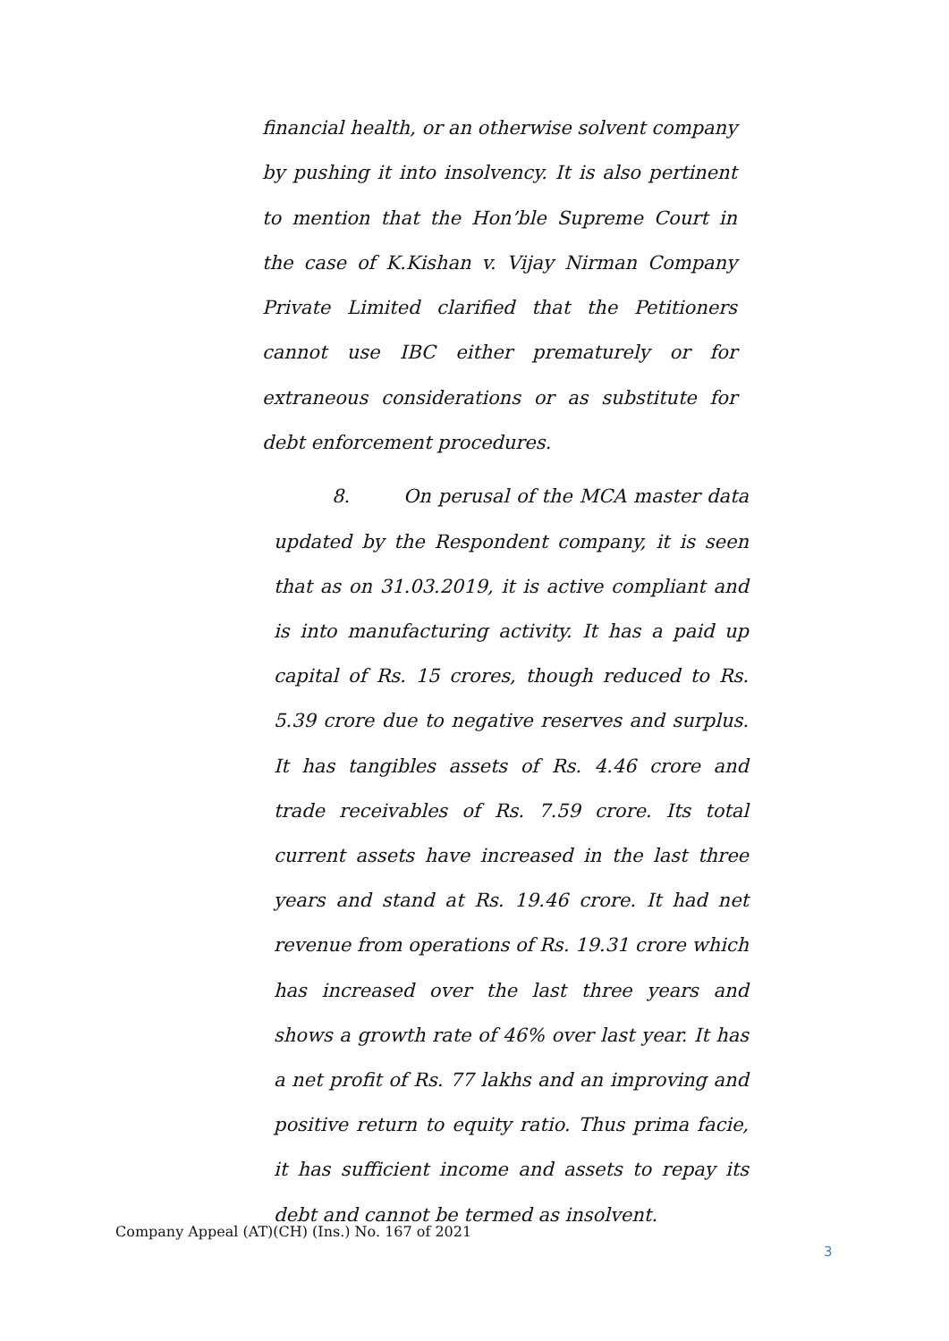financial health, or an otherwise solvent company by pushing it into insolvency. It is also pertinent to mention that the Hon’ble Supreme Court in the case of K.Kishan v. Vijay Nirman Company Private Limited clarified that the Petitioners cannot use IBC either prematurely or for extraneous considerations or as substitute for debt enforcement procedures.
8. On perusal of the MCA master data updated by the Respondent company, it is seen that as on 31.03.2019, it is active compliant and is into manufacturing activity. It has a paid up capital of Rs. 15 crores, though reduced to Rs. 5.39 crore due to negative reserves and surplus. It has tangibles assets of Rs. 4.46 crore and trade receivables of Rs. 7.59 crore. Its total current assets have increased in the last three years and stand at Rs. 19.46 crore. It had net revenue from operations of Rs. 19.31 crore which has increased over the last three years and shows a growth rate of 46% over last year. It has a net profit of Rs. 77 lakhs and an improving and positive return to equity ratio. Thus prima facie, it has sufficient income and assets to repay its debt and cannot be termed as insolvent.
Company Appeal (AT)(CH) (Ins.) No. 167 of 2021
3